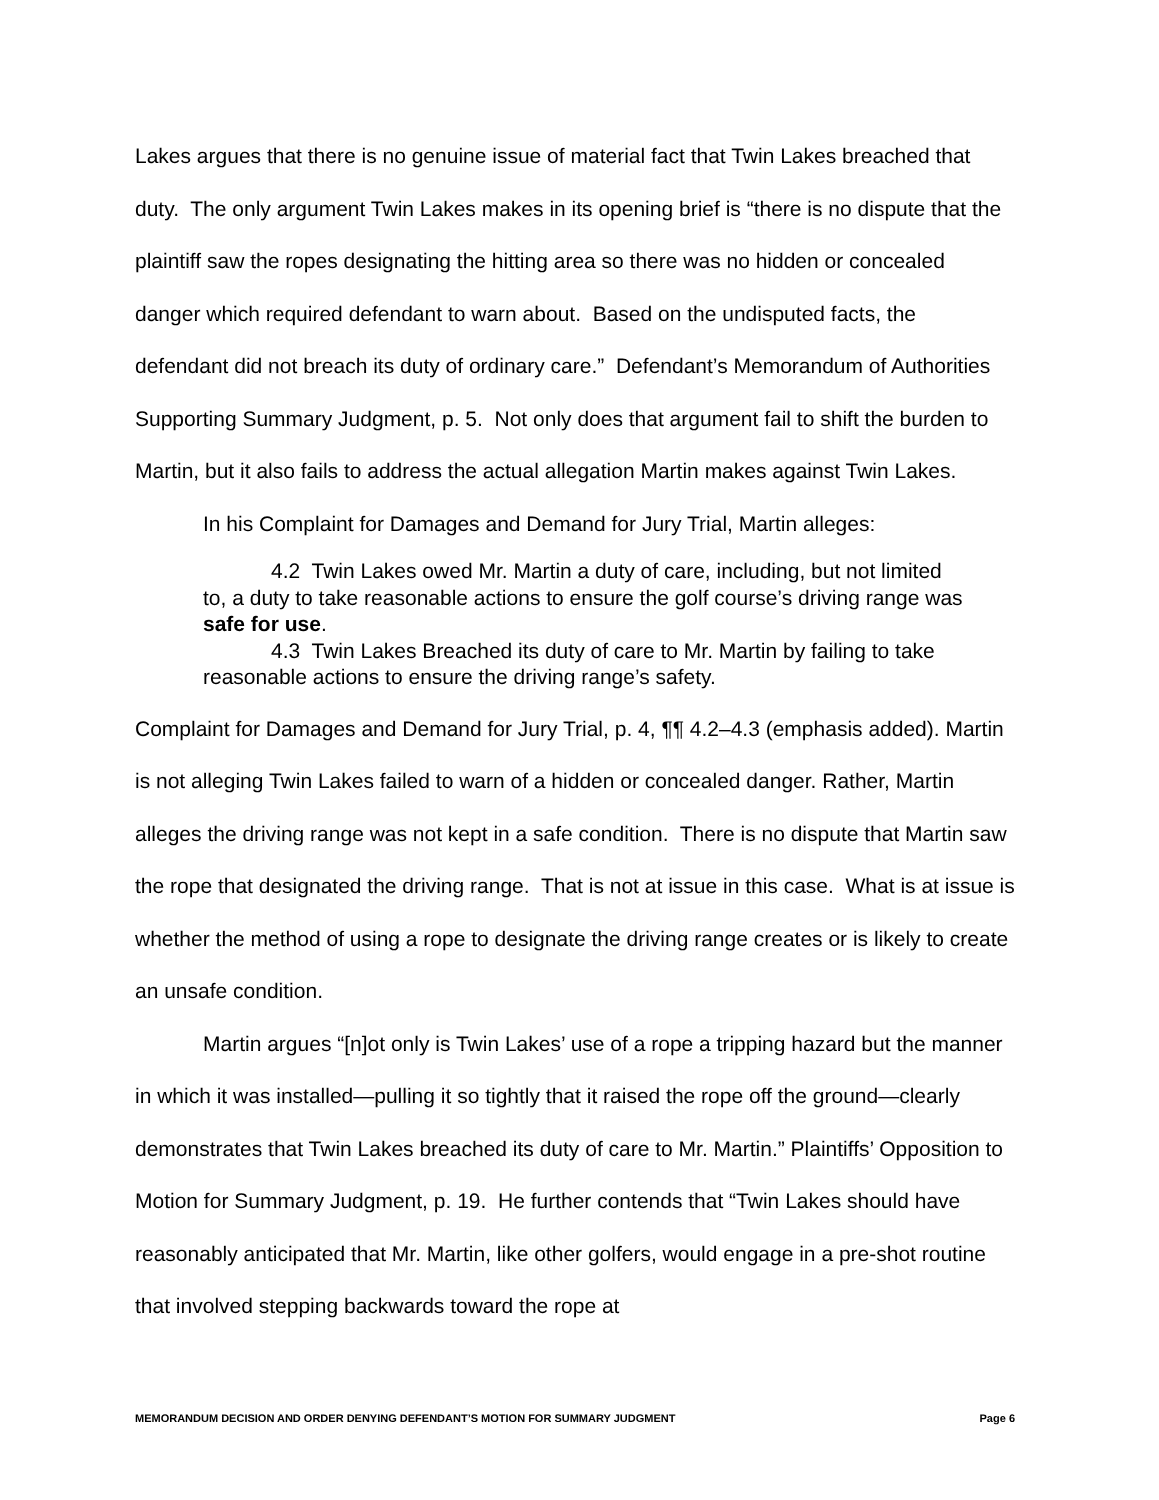Lakes argues that there is no genuine issue of material fact that Twin Lakes breached that duty. The only argument Twin Lakes makes in its opening brief is “there is no dispute that the plaintiff saw the ropes designating the hitting area so there was no hidden or concealed danger which required defendant to warn about. Based on the undisputed facts, the defendant did not breach its duty of ordinary care.” Defendant’s Memorandum of Authorities Supporting Summary Judgment, p. 5. Not only does that argument fail to shift the burden to Martin, but it also fails to address the actual allegation Martin makes against Twin Lakes.
In his Complaint for Damages and Demand for Jury Trial, Martin alleges:
4.2 Twin Lakes owed Mr. Martin a duty of care, including, but not limited to, a duty to take reasonable actions to ensure the golf course’s driving range was safe for use.
4.3 Twin Lakes Breached its duty of care to Mr. Martin by failing to take reasonable actions to ensure the driving range’s safety.
Complaint for Damages and Demand for Jury Trial, p. 4, ¶¶ 4.2–4.3 (emphasis added). Martin is not alleging Twin Lakes failed to warn of a hidden or concealed danger. Rather, Martin alleges the driving range was not kept in a safe condition. There is no dispute that Martin saw the rope that designated the driving range. That is not at issue in this case. What is at issue is whether the method of using a rope to designate the driving range creates or is likely to create an unsafe condition.
Martin argues “[n]ot only is Twin Lakes’ use of a rope a tripping hazard but the manner in which it was installed—pulling it so tightly that it raised the rope off the ground—clearly demonstrates that Twin Lakes breached its duty of care to Mr. Martin.” Plaintiffs’ Opposition to Motion for Summary Judgment, p. 19. He further contends that “Twin Lakes should have reasonably anticipated that Mr. Martin, like other golfers, would engage in a pre-shot routine that involved stepping backwards toward the rope at
MEMORANDUM DECISION AND ORDER DENYING DEFENDANT’S MOTION FOR SUMMARY JUDGMENT Page 6